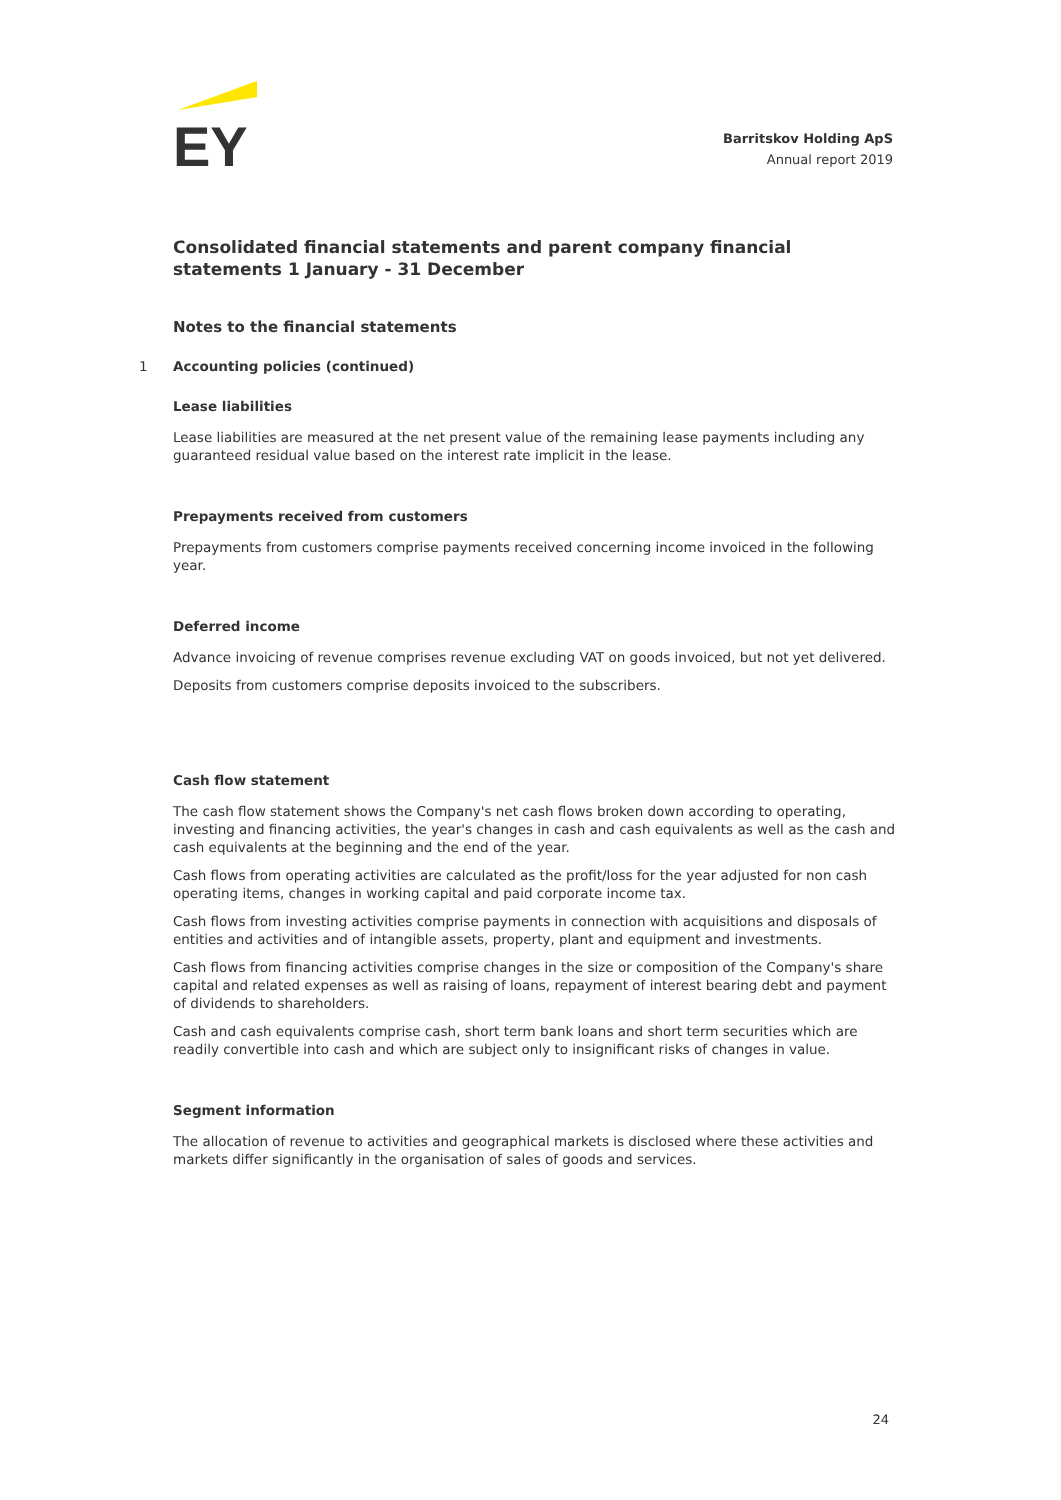EY
Barritskov Holding ApS
Annual report 2019
Consolidated financial statements and parent company financial statements 1 January - 31 December
Notes to the financial statements
1 Accounting policies (continued)
Lease liabilities
Lease liabilities are measured at the net present value of the remaining lease payments including any guaranteed residual value based on the interest rate implicit in the lease.
Prepayments received from customers
Prepayments from customers comprise payments received concerning income invoiced in the following year.
Deferred income
Advance invoicing of revenue comprises revenue excluding VAT on goods invoiced, but not yet delivered.
Deposits from customers comprise deposits invoiced to the subscribers.
Cash flow statement
The cash flow statement shows the Company's net cash flows broken down according to operating, investing and financing activities, the year's changes in cash and cash equivalents as well as the cash and cash equivalents at the beginning and the end of the year.
Cash flows from operating activities are calculated as the profit/loss for the year adjusted for non cash operating items, changes in working capital and paid corporate income tax.
Cash flows from investing activities comprise payments in connection with acquisitions and disposals of entities and activities and of intangible assets, property, plant and equipment and investments.
Cash flows from financing activities comprise changes in the size or composition of the Company's share capital and related expenses as well as raising of loans, repayment of interest bearing debt and payment of dividends to shareholders.
Cash and cash equivalents comprise cash, short term bank loans and short term securities which are readily convertible into cash and which are subject only to insignificant risks of changes in value.
Segment information
The allocation of revenue to activities and geographical markets is disclosed where these activities and markets differ significantly in the organisation of sales of goods and services.
24